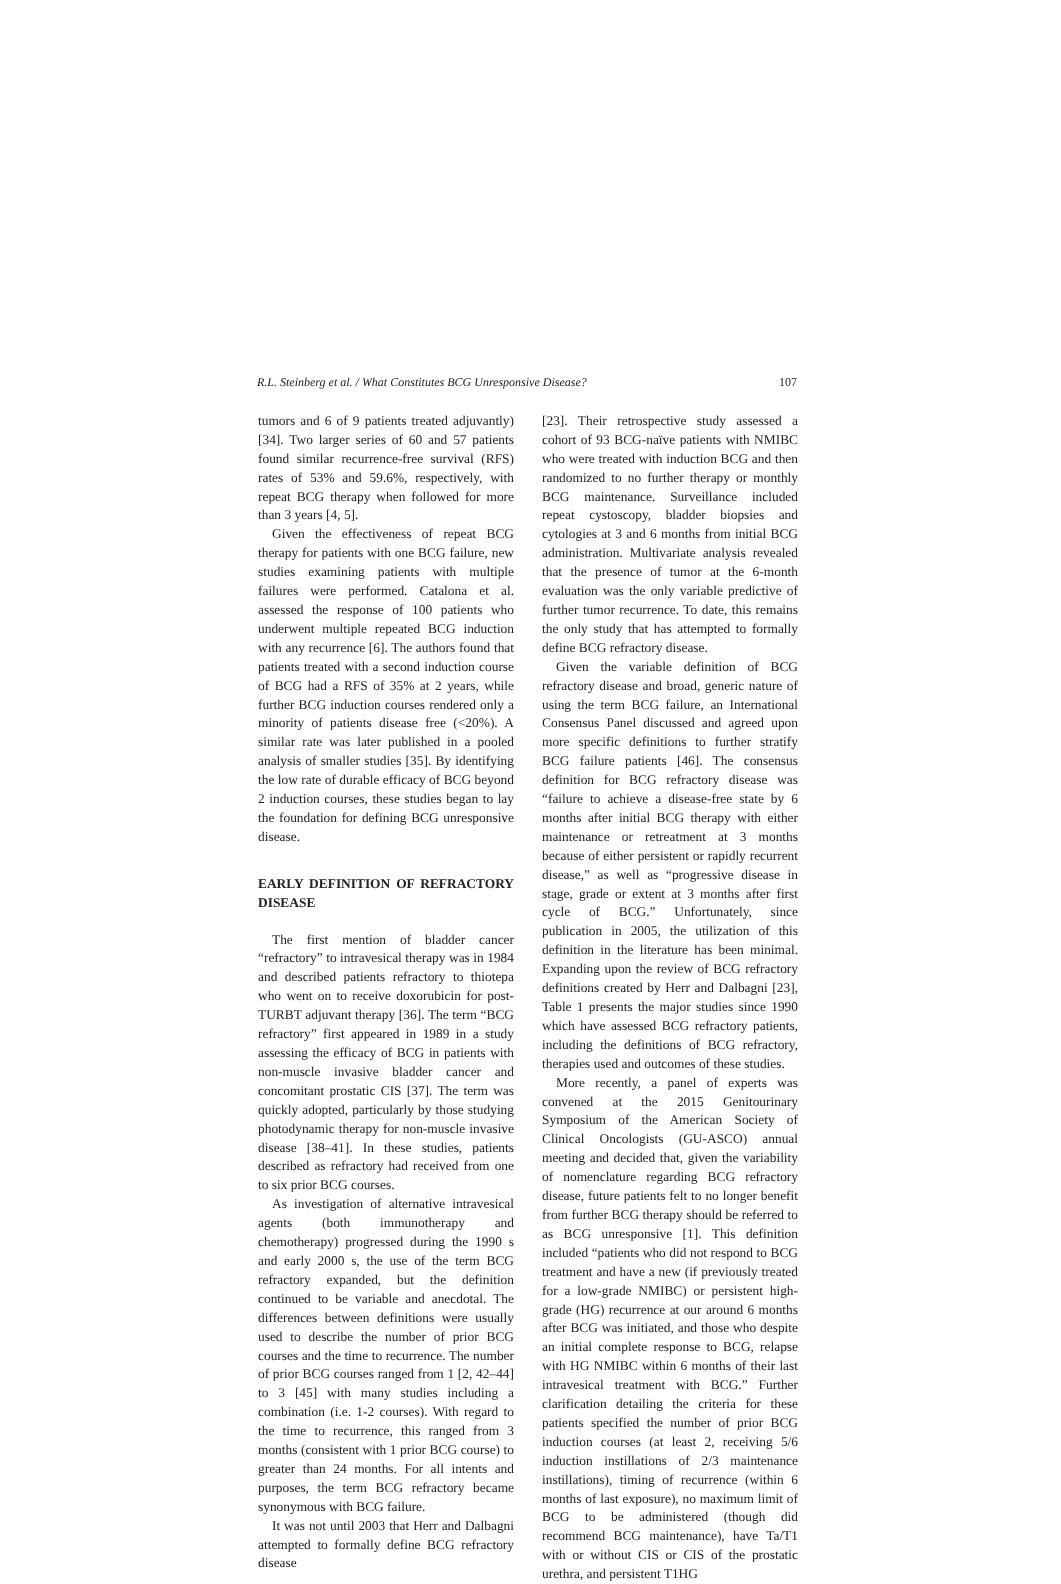R.L. Steinberg et al. / What Constitutes BCG Unresponsive Disease? 107
tumors and 6 of 9 patients treated adjuvantly) [34]. Two larger series of 60 and 57 patients found similar recurrence-free survival (RFS) rates of 53% and 59.6%, respectively, with repeat BCG therapy when followed for more than 3 years [4, 5].
Given the effectiveness of repeat BCG therapy for patients with one BCG failure, new studies examining patients with multiple failures were performed. Catalona et al. assessed the response of 100 patients who underwent multiple repeated BCG induction with any recurrence [6]. The authors found that patients treated with a second induction course of BCG had a RFS of 35% at 2 years, while further BCG induction courses rendered only a minority of patients disease free (<20%). A similar rate was later published in a pooled analysis of smaller studies [35]. By identifying the low rate of durable efficacy of BCG beyond 2 induction courses, these studies began to lay the foundation for defining BCG unresponsive disease.
EARLY DEFINITION OF REFRACTORY DISEASE
The first mention of bladder cancer “refractory” to intravesical therapy was in 1984 and described patients refractory to thiotepa who went on to receive doxorubicin for post-TURBT adjuvant therapy [36]. The term “BCG refractory” first appeared in 1989 in a study assessing the efficacy of BCG in patients with non-muscle invasive bladder cancer and concomitant prostatic CIS [37]. The term was quickly adopted, particularly by those studying photodynamic therapy for non-muscle invasive disease [38–41]. In these studies, patients described as refractory had received from one to six prior BCG courses.
As investigation of alternative intravesical agents (both immunotherapy and chemotherapy) progressed during the 1990 s and early 2000 s, the use of the term BCG refractory expanded, but the definition continued to be variable and anecdotal. The differences between definitions were usually used to describe the number of prior BCG courses and the time to recurrence. The number of prior BCG courses ranged from 1 [2, 42–44] to 3 [45] with many studies including a combination (i.e. 1-2 courses). With regard to the time to recurrence, this ranged from 3 months (consistent with 1 prior BCG course) to greater than 24 months. For all intents and purposes, the term BCG refractory became synonymous with BCG failure.
It was not until 2003 that Herr and Dalbagni attempted to formally define BCG refractory disease
[23]. Their retrospective study assessed a cohort of 93 BCG-naïve patients with NMIBC who were treated with induction BCG and then randomized to no further therapy or monthly BCG maintenance. Surveillance included repeat cystoscopy, bladder biopsies and cytologies at 3 and 6 months from initial BCG administration. Multivariate analysis revealed that the presence of tumor at the 6-month evaluation was the only variable predictive of further tumor recurrence. To date, this remains the only study that has attempted to formally define BCG refractory disease.
Given the variable definition of BCG refractory disease and broad, generic nature of using the term BCG failure, an International Consensus Panel discussed and agreed upon more specific definitions to further stratify BCG failure patients [46]. The consensus definition for BCG refractory disease was “failure to achieve a disease-free state by 6 months after initial BCG therapy with either maintenance or retreatment at 3 months because of either persistent or rapidly recurrent disease,” as well as “progressive disease in stage, grade or extent at 3 months after first cycle of BCG.” Unfortunately, since publication in 2005, the utilization of this definition in the literature has been minimal. Expanding upon the review of BCG refractory definitions created by Herr and Dalbagni [23], Table 1 presents the major studies since 1990 which have assessed BCG refractory patients, including the definitions of BCG refractory, therapies used and outcomes of these studies.
More recently, a panel of experts was convened at the 2015 Genitourinary Symposium of the American Society of Clinical Oncologists (GU-ASCO) annual meeting and decided that, given the variability of nomenclature regarding BCG refractory disease, future patients felt to no longer benefit from further BCG therapy should be referred to as BCG unresponsive [1]. This definition included “patients who did not respond to BCG treatment and have a new (if previously treated for a low-grade NMIBC) or persistent high-grade (HG) recurrence at our around 6 months after BCG was initiated, and those who despite an initial complete response to BCG, relapse with HG NMIBC within 6 months of their last intravesical treatment with BCG.” Further clarification detailing the criteria for these patients specified the number of prior BCG induction courses (at least 2, receiving 5/6 induction instillations of 2/3 maintenance instillations), timing of recurrence (within 6 months of last exposure), no maximum limit of BCG to be administered (though did recommend BCG maintenance), have Ta/T1 with or without CIS or CIS of the prostatic urethra, and persistent T1HG